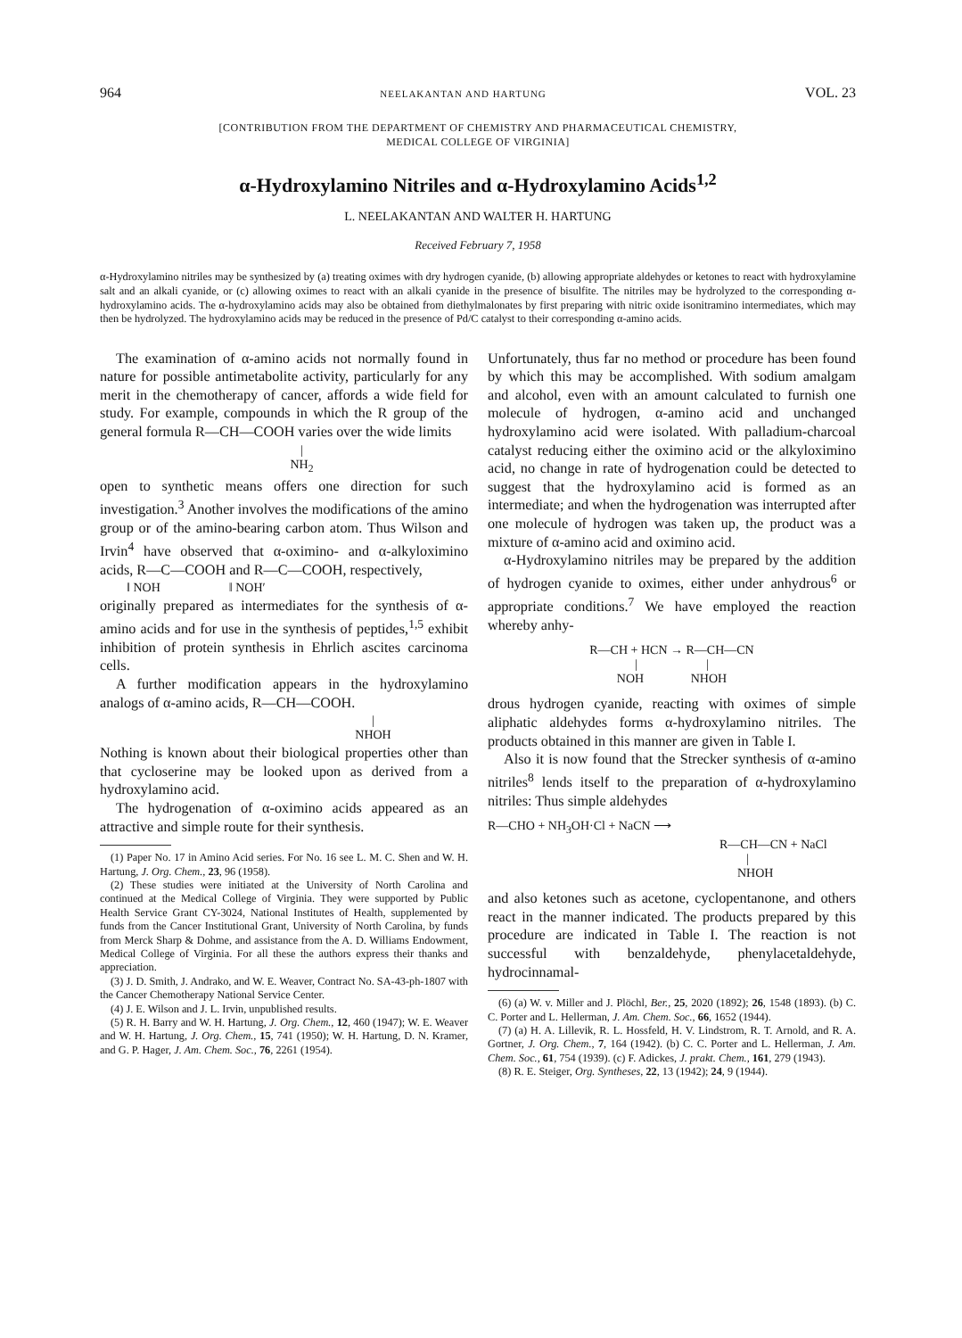964 NEELAKANTAN AND HARTUNG VOL. 23
[CONTRIBUTION FROM THE DEPARTMENT OF CHEMISTRY AND PHARMACEUTICAL CHEMISTRY,
MEDICAL COLLEGE OF VIRGINIA]
α-Hydroxylamino Nitriles and α-Hydroxylamino Acids<sup>1,2</sup>
L. NEELAKANTAN AND WALTER H. HARTUNG
Received February 7, 1958
α-Hydroxylamino nitriles may be synthesized by (a) treating oximes with dry hydrogen cyanide, (b) allowing appropriate aldehydes or ketones to react with hydroxylamine salt and an alkali cyanide, or (c) allowing oximes to react with an alkali cyanide in the presence of bisulfite. The nitriles may be hydrolyzed to the corresponding α-hydroxylamino acids. The α-hydroxylamino acids may also be obtained from diethylmalonates by first preparing with nitric oxide isonitramino intermediates, which may then be hydrolyzed. The hydroxylamino acids may be reduced in the presence of Pd/C catalyst to their corresponding α-amino acids.
The examination of α-amino acids not normally found in nature for possible antimetabolite activity, particularly for any merit in the chemotherapy of cancer, affords a wide field for study. For example, compounds in which the R group of the general formula R—CH—COOH varies over the wide limits
|
NH<sub>2</sub>
open to synthetic means offers one direction for such investigation.<sup>3</sup> Another involves the modifications of the amino group or of the amino-bearing carbon atom. Thus Wilson and Irvin<sup>4</sup> have observed that α-oximino- and α-alkyloximino acids, R—C—COOH and R—C—COOH, respectively,
‖ NOH ‖ NOH′
originally prepared as intermediates for the synthesis of α-amino acids and for use in the synthesis of peptides,<sup>1,5</sup> exhibit inhibition of protein synthesis in Ehrlich ascites carcinoma cells.
A further modification appears in the hydroxylamino analogs of α-amino acids, R—CH—COOH.
|
NHOH
Nothing is known about their biological properties other than that cycloserine may be looked upon as derived from a hydroxylamino acid.
The hydrogenation of α-oximino acids appeared as an attractive and simple route for their synthesis.
(1) Paper No. 17 in Amino Acid series. For No. 16 see L. M. C. Shen and W. H. Hartung, J. Org. Chem., 23, 96 (1958).
(2) These studies were initiated at the University of North Carolina and continued at the Medical College of Virginia. They were supported by Public Health Service Grant CY-3024, National Institutes of Health, supplemented by funds from the Cancer Institutional Grant, University of North Carolina, by funds from Merck Sharp & Dohme, and assistance from the A. D. Williams Endowment, Medical College of Virginia. For all these the authors express their thanks and appreciation.
(3) J. D. Smith, J. Andrako, and W. E. Weaver, Contract No. SA-43-ph-1807 with the Cancer Chemotherapy National Service Center.
(4) J. E. Wilson and J. L. Irvin, unpublished results.
(5) R. H. Barry and W. H. Hartung, J. Org. Chem., 12, 460 (1947); W. E. Weaver and W. H. Hartung, J. Org. Chem., 15, 741 (1950); W. H. Hartung, D. N. Kramer, and G. P. Hager, J. Am. Chem. Soc., 76, 2261 (1954).
Unfortunately, thus far no method or procedure has been found by which this may be accomplished. With sodium amalgam and alcohol, even with an amount calculated to furnish one molecule of hydrogen, α-amino acid and unchanged hydroxylamino acid were isolated. With palladium-charcoal catalyst reducing either the oximino acid or the alkyloximino acid, no change in rate of hydrogenation could be detected to suggest that the hydroxylamino acid is formed as an intermediate; and when the hydrogenation was interrupted after one molecule of hydrogen was taken up, the product was a mixture of α-amino acid and oximino acid.
α-Hydroxylamino nitriles may be prepared by the addition of hydrogen cyanide to oximes, either under anhydrous<sup>6</sup> or appropriate conditions.<sup>7</sup> We have employed the reaction whereby anhy-
R—CH + HCN → R—CH—CN
| |
NOH NHOH
drous hydrogen cyanide, reacting with oximes of simple aliphatic aldehydes forms α-hydroxylamino nitriles. The products obtained in this manner are given in Table I.
Also it is now found that the Strecker synthesis of α-amino nitriles<sup>8</sup> lends itself to the preparation of α-hydroxylamino nitriles: Thus simple aldehydes
R—CHO + NH<sub>3</sub>OH·Cl + NaCN ⟶
R—CH—CN + NaCl
|
NHOH
and also ketones such as acetone, cyclopentanone, and others react in the manner indicated. The products prepared by this procedure are indicated in Table I. The reaction is not successful with benzaldehyde, phenylacetaldehyde, hydrocinnamal-
(6) (a) W. v. Miller and J. Plöchl, Ber., 25, 2020 (1892); 26, 1548 (1893). (b) C. C. Porter and L. Hellerman, J. Am. Chem. Soc., 66, 1652 (1944).
(7) (a) H. A. Lillevik, R. L. Hossfeld, H. V. Lindstrom, R. T. Arnold, and R. A. Gortner, J. Org. Chem., 7, 164 (1942). (b) C. C. Porter and L. Hellerman, J. Am. Chem. Soc., 61, 754 (1939). (c) F. Adickes, J. prakt. Chem., 161, 279 (1943).
(8) R. E. Steiger, Org. Syntheses, 22, 13 (1942); 24, 9 (1944).